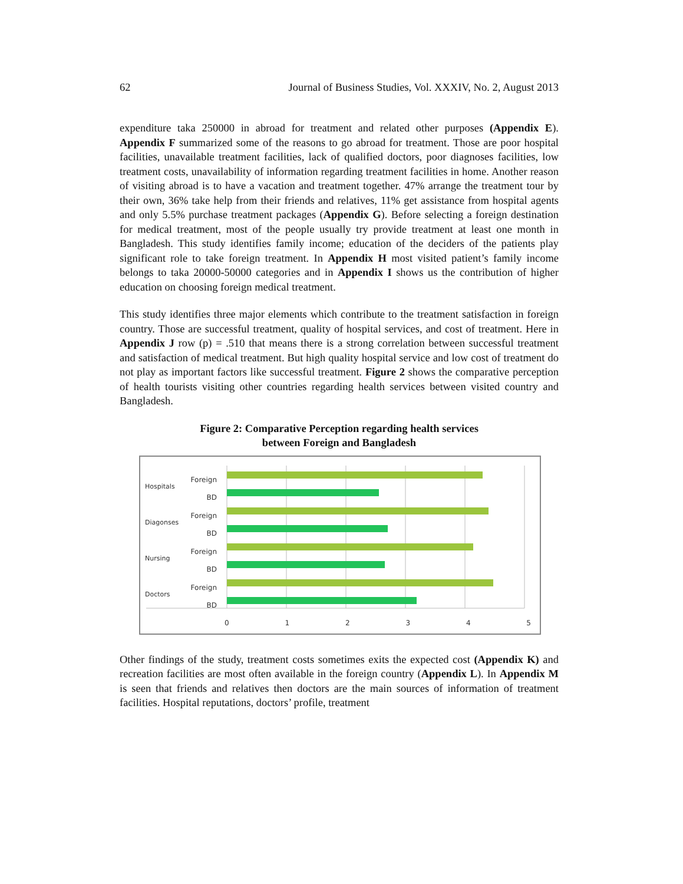62 Journal of Business Studies, Vol. XXXIV, No. 2, August 2013
expenditure taka 250000 in abroad for treatment and related other purposes (Appendix E). Appendix F summarized some of the reasons to go abroad for treatment. Those are poor hospital facilities, unavailable treatment facilities, lack of qualified doctors, poor diagnoses facilities, low treatment costs, unavailability of information regarding treatment facilities in home. Another reason of visiting abroad is to have a vacation and treatment together. 47% arrange the treatment tour by their own, 36% take help from their friends and relatives, 11% get assistance from hospital agents and only 5.5% purchase treatment packages (Appendix G). Before selecting a foreign destination for medical treatment, most of the people usually try provide treatment at least one month in Bangladesh. This study identifies family income; education of the deciders of the patients play significant role to take foreign treatment. In Appendix H most visited patient’s family income belongs to taka 20000-50000 categories and in Appendix I shows us the contribution of higher education on choosing foreign medical treatment.
This study identifies three major elements which contribute to the treatment satisfaction in foreign country. Those are successful treatment, quality of hospital services, and cost of treatment. Here in Appendix J row (p) = .510 that means there is a strong correlation between successful treatment and satisfaction of medical treatment. But high quality hospital service and low cost of treatment do not play as important factors like successful treatment. Figure 2 shows the comparative perception of health tourists visiting other countries regarding health services between visited country and Bangladesh.
Figure 2: Comparative Perception regarding health services
between Foreign and Bangladesh
Foreign
BD
Foreign
BD
Foreign
BD
Foreign
BD
Hospitals
Diagonses
Nursing
Doctors
0 1 2 3 4 5
Other findings of the study, treatment costs sometimes exits the expected cost (Appendix K) and recreation facilities are most often available in the foreign country (Appendix L). In Appendix M is seen that friends and relatives then doctors are the main sources of information of treatment facilities. Hospital reputations, doctors’ profile, treatment